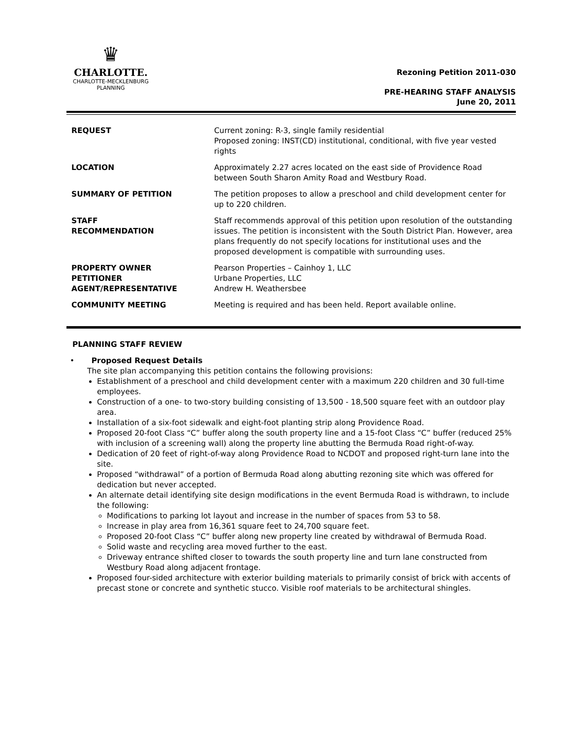♛
CHARLOTTE.
CHARLOTTE-MECKLENBURG
PLANNING
Rezoning Petition 2011-030
PRE-HEARING STAFF ANALYSIS
June 20, 2011
| REQUEST | Current zoning: R-3, single family residential Proposed zoning: INST(CD) institutional, conditional, with five year vested rights |
| LOCATION | Approximately 2.27 acres located on the east side of Providence Road between South Sharon Amity Road and Westbury Road. |
| SUMMARY OF PETITION | The petition proposes to allow a preschool and child development center for up to 220 children. |
| STAFF RECOMMENDATION | Staff recommends approval of this petition upon resolution of the outstanding issues. The petition is inconsistent with the South District Plan. However, area plans frequently do not specify locations for institutional uses and the proposed development is compatible with surrounding uses. |
| PROPERTY OWNER PETITIONER AGENT/REPRESENTATIVE | Pearson Properties – Cainhoy 1, LLC Urbane Properties, LLC Andrew H. Weathersbee |
| COMMUNITY MEETING | Meeting is required and has been held. Report available online. |
PLANNING STAFF REVIEW
• Proposed Request Details
The site plan accompanying this petition contains the following provisions:
Establishment of a preschool and child development center with a maximum 220 children and 30 full-time employees.
Construction of a one- to two-story building consisting of 13,500 - 18,500 square feet with an outdoor play area.
Installation of a six-foot sidewalk and eight-foot planting strip along Providence Road.
Proposed 20-foot Class “C” buffer along the south property line and a 15-foot Class “C” buffer (reduced 25% with inclusion of a screening wall) along the property line abutting the Bermuda Road right-of-way.
Dedication of 20 feet of right-of-way along Providence Road to NCDOT and proposed right-turn lane into the site.
Proposed “withdrawal” of a portion of Bermuda Road along abutting rezoning site which was offered for dedication but never accepted.
An alternate detail identifying site design modifications in the event Bermuda Road is withdrawn, to include the following:
Modifications to parking lot layout and increase in the number of spaces from 53 to 58.
Increase in play area from 16,361 square feet to 24,700 square feet.
Proposed 20-foot Class “C” buffer along new property line created by withdrawal of Bermuda Road.
Solid waste and recycling area moved further to the east.
Driveway entrance shifted closer to towards the south property line and turn lane constructed from Westbury Road along adjacent frontage.
Proposed four-sided architecture with exterior building materials to primarily consist of brick with accents of precast stone or concrete and synthetic stucco. Visible roof materials to be architectural shingles.